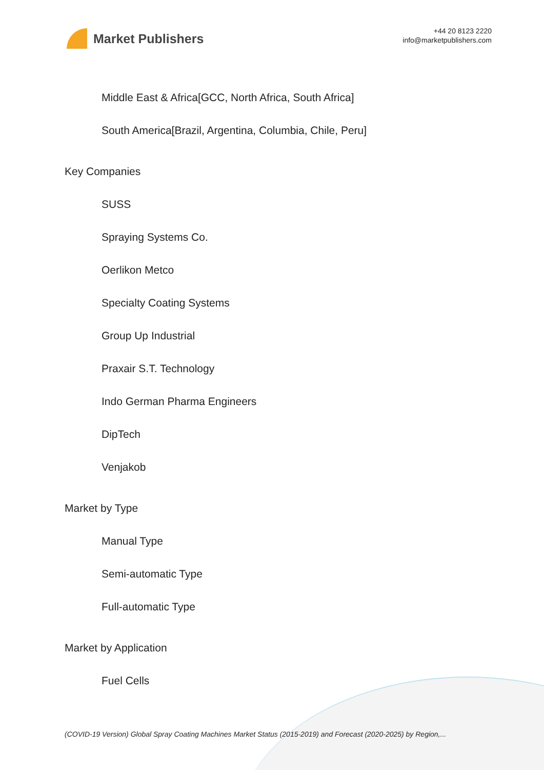Market Publishers
+44 20 8123 2220
info@marketpublishers.com
Middle East & Africa[GCC, North Africa, South Africa]
South America[Brazil, Argentina, Columbia, Chile, Peru]
Key Companies
SUSS
Spraying Systems Co.
Oerlikon Metco
Specialty Coating Systems
Group Up Industrial
Praxair S.T. Technology
Indo German Pharma Engineers
DipTech
Venjakob
Market by Type
Manual Type
Semi-automatic Type
Full-automatic Type
Market by Application
Fuel Cells
(COVID-19 Version) Global Spray Coating Machines Market Status (2015-2019) and Forecast (2020-2025) by Region,...